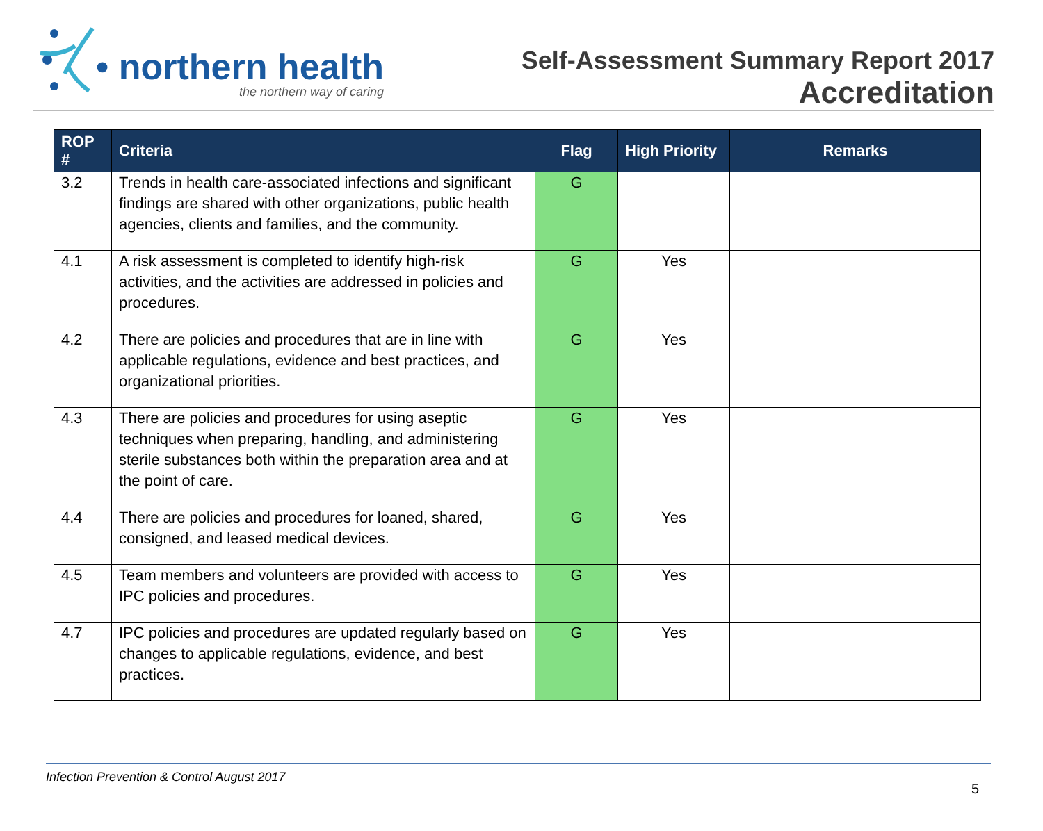• northern health
the northern way of caring
Self-Assessment Summary Report 2017
Accreditation
| ROP # | Criteria | Flag | High Priority | Remarks |
| --- | --- | --- | --- | --- |
| 3.2 | Trends in health care-associated infections and significant findings are shared with other organizations, public health agencies, clients and families, and the community. | G | | |
| 4.1 | A risk assessment is completed to identify high-risk activities, and the activities are addressed in policies and procedures. | G | Yes | |
| 4.2 | There are policies and procedures that are in line with applicable regulations, evidence and best practices, and organizational priorities. | G | Yes | |
| 4.3 | There are policies and procedures for using aseptic techniques when preparing, handling, and administering sterile substances both within the preparation area and at the point of care. | G | Yes | |
| 4.4 | There are policies and procedures for loaned, shared, consigned, and leased medical devices. | G | Yes | |
| 4.5 | Team members and volunteers are provided with access to IPC policies and procedures. | G | Yes | |
| 4.7 | IPC policies and procedures are updated regularly based on changes to applicable regulations, evidence, and best practices. | G | Yes | |
Infection Prevention & Control August 2017
5